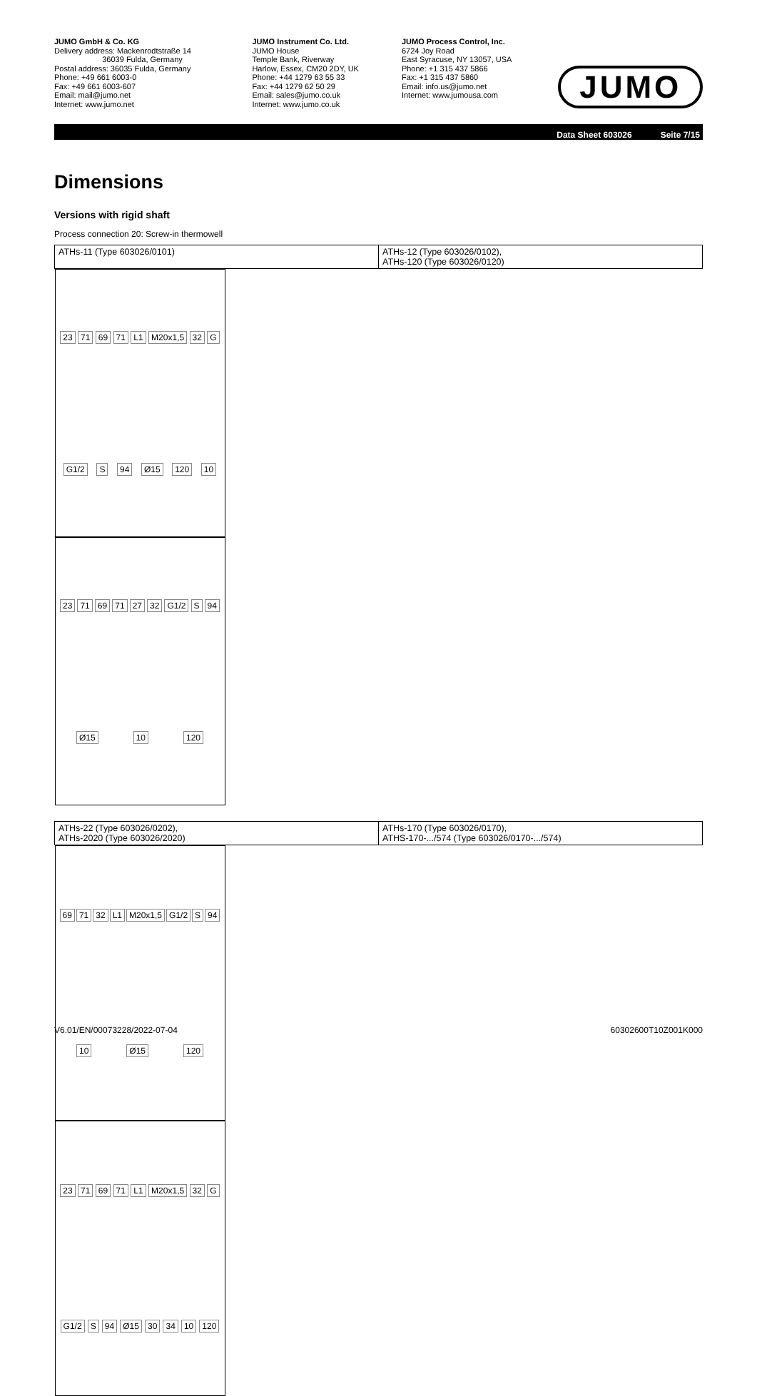JUMO GmbH & Co. KG
Delivery address: Mackenrodtstraße 14
36039 Fulda, Germany
Postal address: 36035 Fulda, Germany
Phone: +49 661 6003-0
Fax: +49 661 6003-607
Email: mail@jumo.net
Internet: www.jumo.net
JUMO Instrument Co. Ltd.
JUMO House
Temple Bank, Riverway
Harlow, Essex, CM20 2DY, UK
Phone: +44 1279 63 55 33
Fax: +44 1279 62 50 29
Email: sales@jumo.co.uk
Internet: www.jumo.co.uk
JUMO Process Control, Inc.
6724 Joy Road
East Syracuse, NY 13057, USA
Phone: +1 315 437 5866
Fax: +1 315 437 5860
Email: info.us@jumo.net
Internet: www.jumousa.com
JUMO
Data Sheet 603026 Seite 7/15
Dimensions
Versions with rigid shaft
Process connection 20: Screw-in thermowell
| ATHs-11 (Type 603026/0101) | ATHs-12 (Type 603026/0102), ATHs-120 (Type 603026/0120) |
| 23 71 69 71 L1 M20x1,5 32 G G1/2 S 94 Ø15 120 10 | 23 71 69 71 27 32 G1/2 S 94 Ø15 10 120 |
| ATHs-22 (Type 603026/0202), ATHs-2020 (Type 603026/2020) | ATHs-170 (Type 603026/0170), ATHS-170-.../574 (Type 603026/0170-.../574) |
| 69 71 32 L1 M20x1,5 G1/2 S 94 10 Ø15 120 | 23 71 69 71 L1 M20x1,5 32 G G1/2 S 94 Ø15 30 34 10 120 |
V6.01/EN/00073228/2022-07-04 60302600T10Z001K000